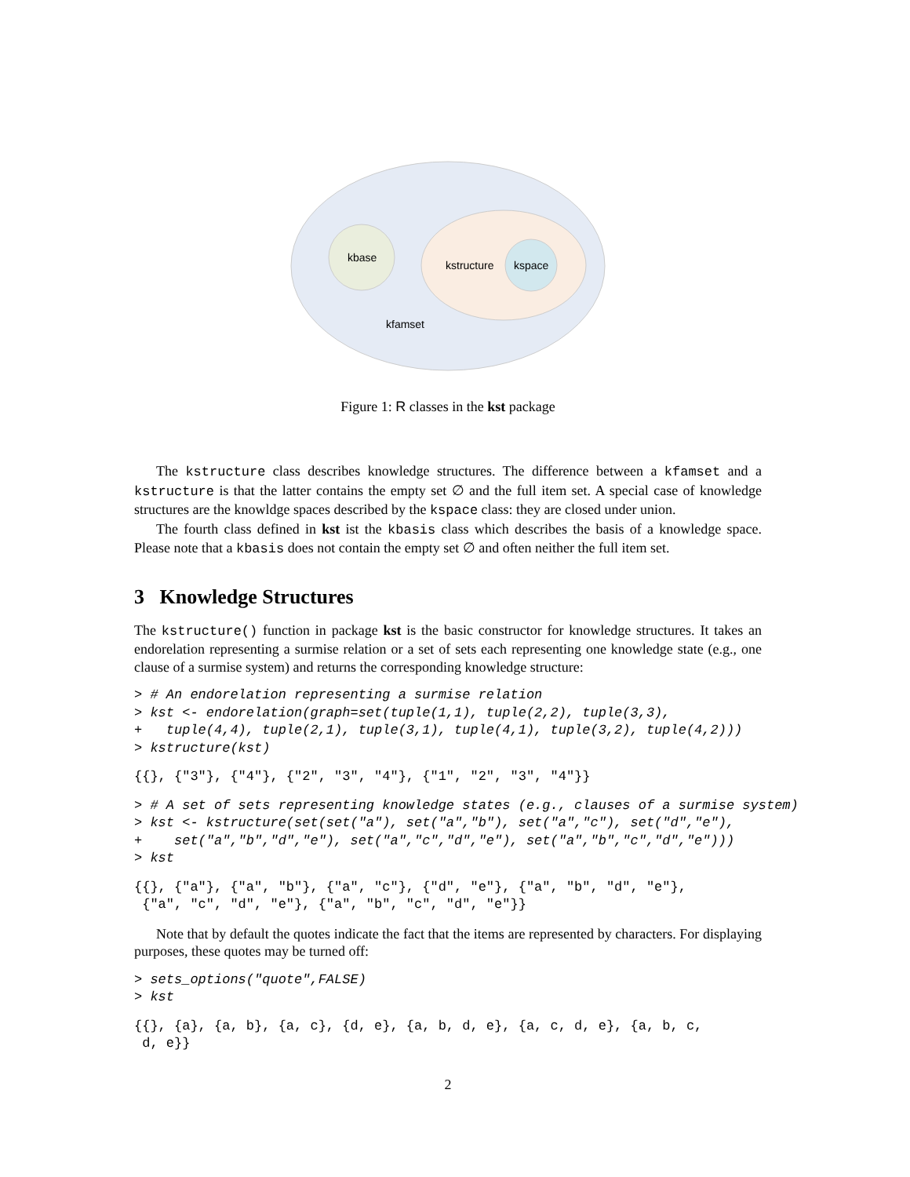kbase
kstructure
kspace
kfamset
Figure 1: R classes in the kst package
The kstructure class describes knowledge structures. The difference between a kfamset and a kstructure is that the latter contains the empty set ∅ and the full item set. A special case of knowledge structures are the knowldge spaces described by the kspace class: they are closed under union.
The fourth class defined in kst ist the kbasis class which describes the basis of a knowledge space. Please note that a kbasis does not contain the empty set ∅ and often neither the full item set.
3 Knowledge Structures
The kstructure() function in package kst is the basic constructor for knowledge structures. It takes an endorelation representing a surmise relation or a set of sets each representing one knowledge state (e.g., one clause of a surmise system) and returns the corresponding knowledge structure:
> # An endorelation representing a surmise relation
> kst <- endorelation(graph=set(tuple(1,1), tuple(2,2), tuple(3,3),
+   tuple(4,4), tuple(2,1), tuple(3,1), tuple(4,1), tuple(3,2), tuple(4,2)))
> kstructure(kst)
{{}, {"3"}, {"4"}, {"2", "3", "4"}, {"1", "2", "3", "4"}}
> # A set of sets representing knowledge states (e.g., clauses of a surmise system)
> kst <- kstructure(set(set("a"), set("a","b"), set("a","c"), set("d","e"),
+    set("a","b","d","e"), set("a","c","d","e"), set("a","b","c","d","e")))
> kst
{{}, {"a"}, {"a", "b"}, {"a", "c"}, {"d", "e"}, {"a", "b", "d", "e"},
 {"a", "c", "d", "e"}, {"a", "b", "c", "d", "e"}}
Note that by default the quotes indicate the fact that the items are represented by characters. For displaying purposes, these quotes may be turned off:
> sets_options("quote",FALSE)
> kst
{{}, {a}, {a, b}, {a, c}, {d, e}, {a, b, d, e}, {a, c, d, e}, {a, b, c,
 d, e}}
2